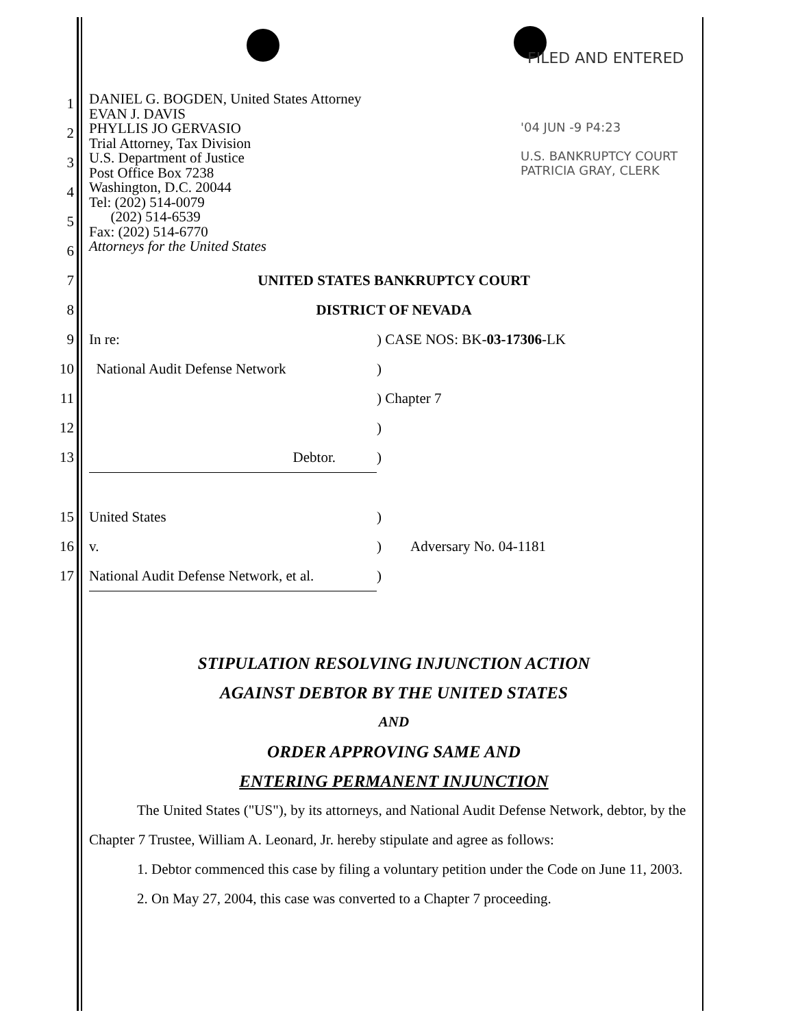FILED AND ENTERED
'04 JUN -9 P4:23
U.S. BANKRUPTCY COURT
PATRICIA GRAY, CLERK
1
2
3
4
5
6
DANIEL G. BOGDEN, United States Attorney
EVAN J. DAVIS
PHYLLIS JO GERVASIO
Trial Attorney, Tax Division
U.S. Department of Justice
Post Office Box 7238
Washington, D.C. 20044
Tel: (202) 514-0079
(202) 514-6539
Fax: (202) 514-6770
Attorneys for the United States
7 UNITED STATES BANKRUPTCY COURT
8 DISTRICT OF NEVADA
9 In re:) CASE NOS: BK-03-17306-LK
10 National Audit Defense Network)
11 ) Chapter 7
12 )
13 Debtor.)
15 United States)
16 v.) Adversary No. 04-1181
17 National Audit Defense Network, et al.)
STIPULATION RESOLVING INJUNCTION ACTION
AGAINST DEBTOR BY THE UNITED STATES
AND
ORDER APPROVING SAME AND
ENTERING PERMANENT INJUNCTION
The United States ("US"), by its attorneys, and National Audit Defense Network, debtor, by the Chapter 7 Trustee, William A. Leonard, Jr. hereby stipulate and agree as follows:
1. Debtor commenced this case by filing a voluntary petition under the Code on June 11, 2003.
2. On May 27, 2004, this case was converted to a Chapter 7 proceeding.